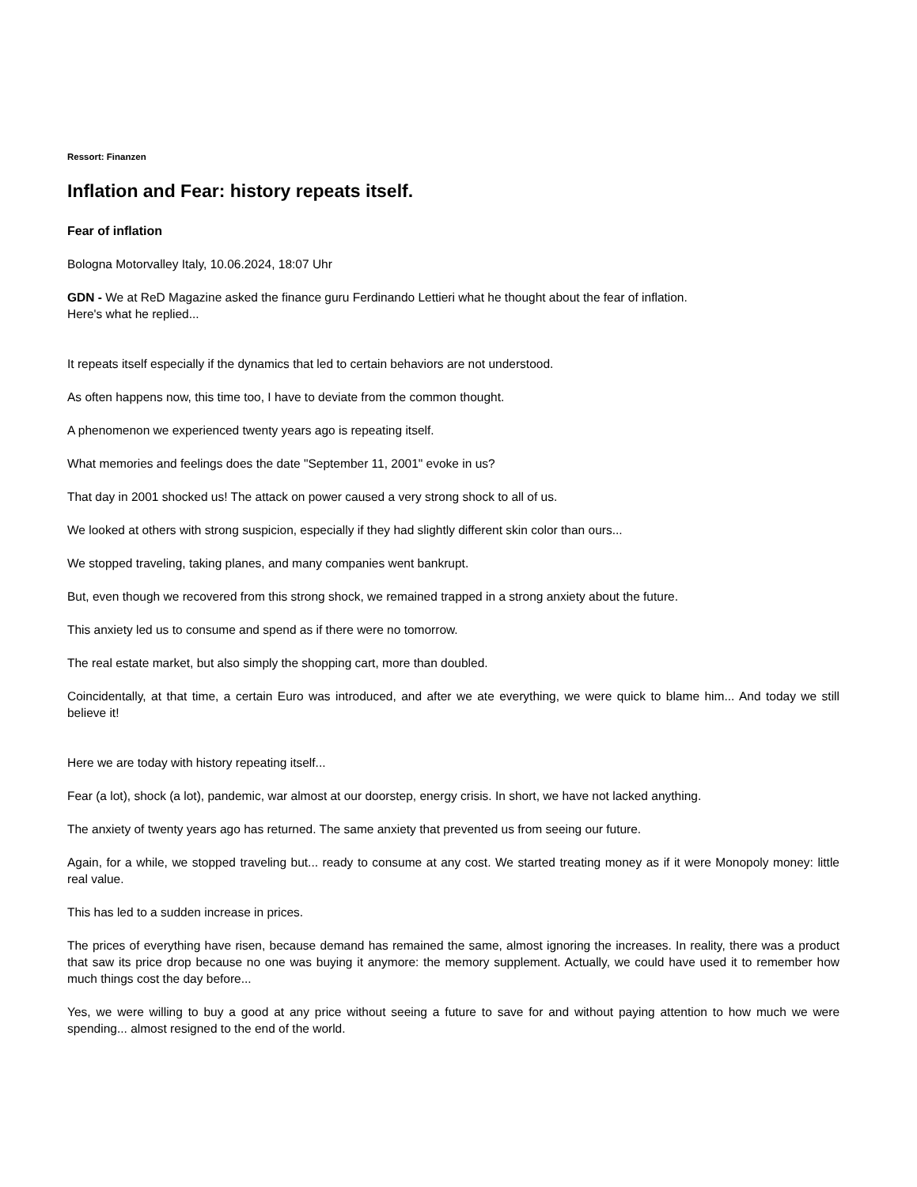Ressort: Finanzen
Inflation and Fear: history repeats itself.
Fear of inflation
Bologna Motorvalley Italy, 10.06.2024, 18:07 Uhr
GDN - We at ReD Magazine asked the finance guru Ferdinando Lettieri what he thought about the fear of inflation.
Here's what he replied...
It repeats itself especially if the dynamics that led to certain behaviors are not understood.
As often happens now, this time too, I have to deviate from the common thought.
A phenomenon we experienced twenty years ago is repeating itself.
What memories and feelings does the date "September 11, 2001" evoke in us?
That day in 2001 shocked us! The attack on power caused a very strong shock to all of us.
We looked at others with strong suspicion, especially if they had slightly different skin color than ours...
We stopped traveling, taking planes, and many companies went bankrupt.
But, even though we recovered from this strong shock, we remained trapped in a strong anxiety about the future.
This anxiety led us to consume and spend as if there were no tomorrow.
The real estate market, but also simply the shopping cart, more than doubled.
Coincidentally, at that time, a certain Euro was introduced, and after we ate everything, we were quick to blame him... And today we still believe it!
Here we are today with history repeating itself...
Fear (a lot), shock (a lot), pandemic, war almost at our doorstep, energy crisis. In short, we have not lacked anything.
The anxiety of twenty years ago has returned. The same anxiety that prevented us from seeing our future.
Again, for a while, we stopped traveling but... ready to consume at any cost. We started treating money as if it were Monopoly money: little real value.
This has led to a sudden increase in prices.
The prices of everything have risen, because demand has remained the same, almost ignoring the increases. In reality, there was a product that saw its price drop because no one was buying it anymore: the memory supplement. Actually, we could have used it to remember how much things cost the day before...
Yes, we were willing to buy a good at any price without seeing a future to save for and without paying attention to how much we were spending... almost resigned to the end of the world.